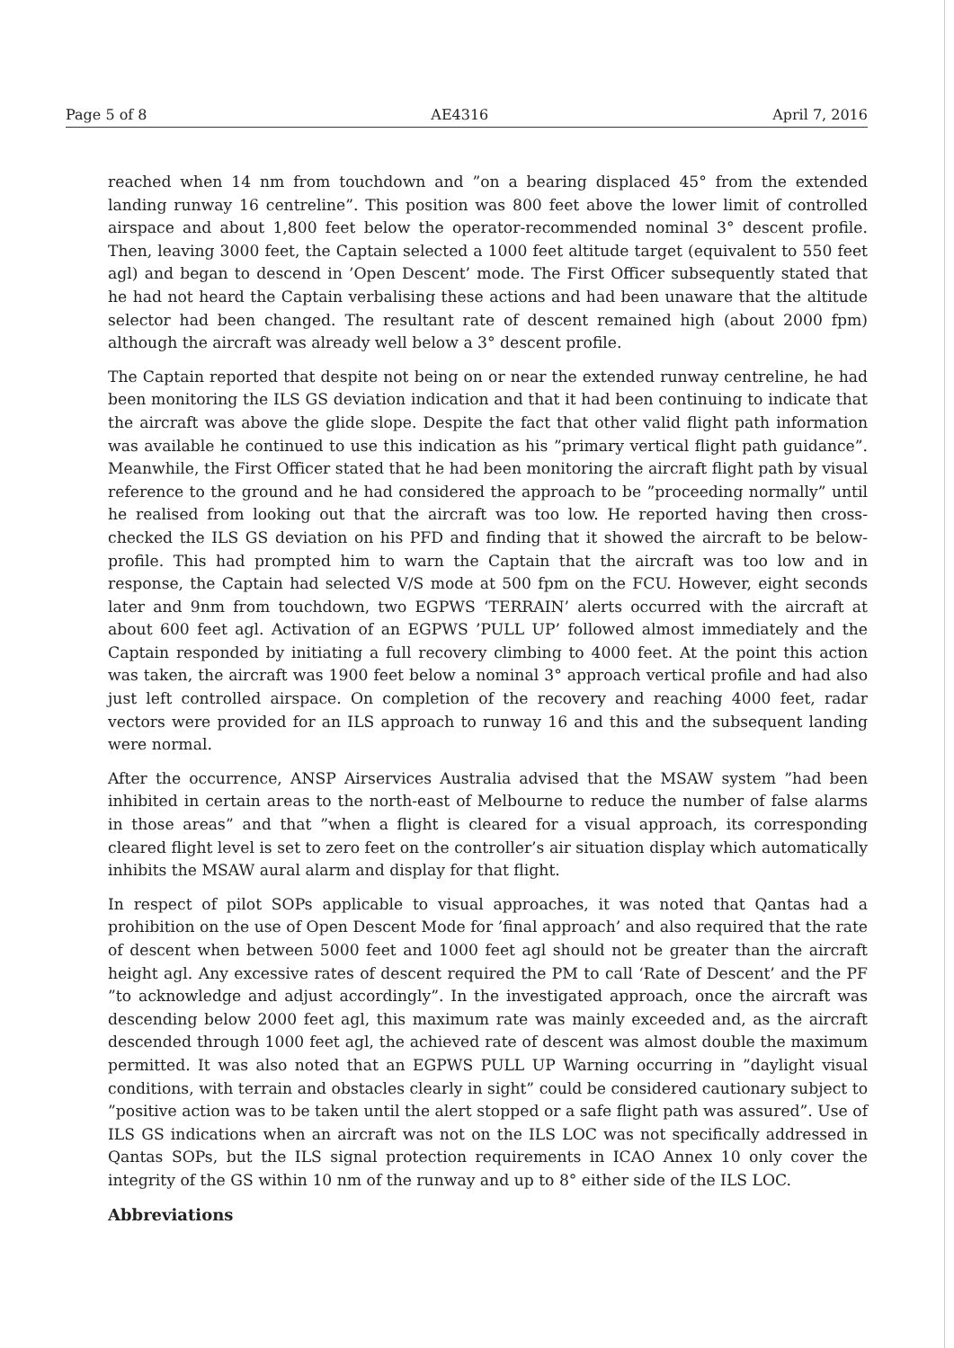Page 5 of 8 AE4316 April 7, 2016
reached when 14 nm from touchdown and ”on a bearing displaced 45° from the extended landing runway 16 centreline”. This position was 800 feet above the lower limit of controlled airspace and about 1,800 feet below the operator-recommended nominal 3° descent profile. Then, leaving 3000 feet, the Captain selected a 1000 feet altitude target (equivalent to 550 feet agl) and began to descend in ’Open Descent’ mode. The First Officer subsequently stated that he had not heard the Captain verbalising these actions and had been unaware that the altitude selector had been changed. The resultant rate of descent remained high (about 2000 fpm) although the aircraft was already well below a 3° descent profile.
The Captain reported that despite not being on or near the extended runway centreline, he had been monitoring the ILS GS deviation indication and that it had been continuing to indicate that the aircraft was above the glide slope. Despite the fact that other valid flight path information was available he continued to use this indication as his ”primary vertical flight path guidance”. Meanwhile, the First Officer stated that he had been monitoring the aircraft flight path by visual reference to the ground and he had considered the approach to be ”proceeding normally” until he realised from looking out that the aircraft was too low. He reported having then cross-checked the ILS GS deviation on his PFD and finding that it showed the aircraft to be below-profile. This had prompted him to warn the Captain that the aircraft was too low and in response, the Captain had selected V/S mode at 500 fpm on the FCU. However, eight seconds later and 9nm from touchdown, two EGPWS ‘TERRAIN’ alerts occurred with the aircraft at about 600 feet agl. Activation of an EGPWS ’PULL UP’ followed almost immediately and the Captain responded by initiating a full recovery climbing to 4000 feet. At the point this action was taken, the aircraft was 1900 feet below a nominal 3° approach vertical profile and had also just left controlled airspace. On completion of the recovery and reaching 4000 feet, radar vectors were provided for an ILS approach to runway 16 and this and the subsequent landing were normal.
After the occurrence, ANSP Airservices Australia advised that the MSAW system ”had been inhibited in certain areas to the north-east of Melbourne to reduce the number of false alarms in those areas” and that ”when a flight is cleared for a visual approach, its corresponding cleared flight level is set to zero feet on the controller’s air situation display which automatically inhibits the MSAW aural alarm and display for that flight.
In respect of pilot SOPs applicable to visual approaches, it was noted that Qantas had a prohibition on the use of Open Descent Mode for ’final approach’ and also required that the rate of descent when between 5000 feet and 1000 feet agl should not be greater than the aircraft height agl. Any excessive rates of descent required the PM to call ‘Rate of Descent’ and the PF ”to acknowledge and adjust accordingly”. In the investigated approach, once the aircraft was descending below 2000 feet agl, this maximum rate was mainly exceeded and, as the aircraft descended through 1000 feet agl, the achieved rate of descent was almost double the maximum permitted. It was also noted that an EGPWS PULL UP Warning occurring in ”daylight visual conditions, with terrain and obstacles clearly in sight” could be considered cautionary subject to ”positive action was to be taken until the alert stopped or a safe flight path was assured”. Use of ILS GS indications when an aircraft was not on the ILS LOC was not specifically addressed in Qantas SOPs, but the ILS signal protection requirements in ICAO Annex 10 only cover the integrity of the GS within 10 nm of the runway and up to 8° either side of the ILS LOC.
Abbreviations